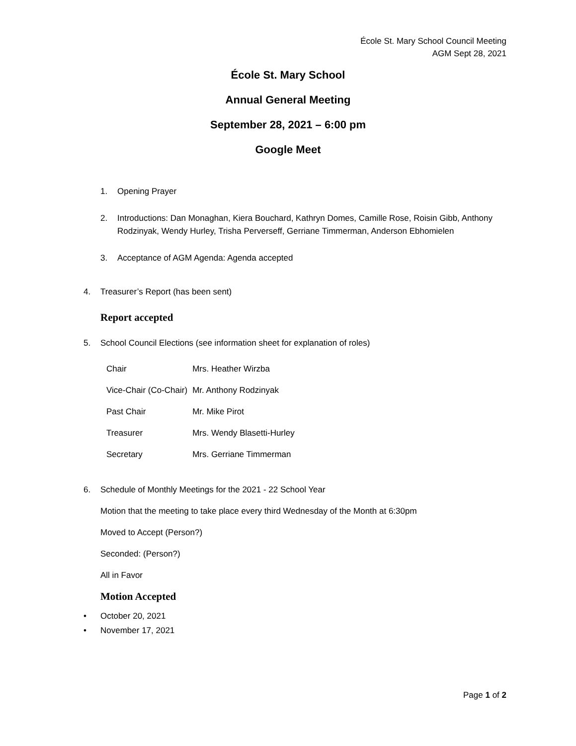École St. Mary School Council Meeting
AGM Sept 28, 2021
École St. Mary School
Annual General Meeting
September 28, 2021 – 6:00 pm
Google Meet
1. Opening Prayer
2. Introductions: Dan Monaghan, Kiera Bouchard, Kathryn Domes, Camille Rose, Roisin Gibb, Anthony Rodzinyak, Wendy Hurley, Trisha Perverseff, Gerriane Timmerman, Anderson Ebhomielen
3. Acceptance of AGM Agenda: Agenda accepted
4. Treasurer’s Report (has been sent)
Report accepted
5. School Council Elections (see information sheet for explanation of roles)
| Chair | Mrs. Heather Wirzba |
| Vice-Chair (Co-Chair) | Mr. Anthony Rodzinyak |
| Past Chair | Mr. Mike Pirot |
| Treasurer | Mrs. Wendy Blasetti-Hurley |
| Secretary | Mrs. Gerriane Timmerman |
6. Schedule of Monthly Meetings for the 2021 - 22 School Year
Motion that the meeting to take place every third Wednesday of the Month at 6:30pm
Moved to Accept (Person?)
Seconded: (Person?)
All in Favor
Motion Accepted
• October 20, 2021
• November 17, 2021
Page 1 of 2